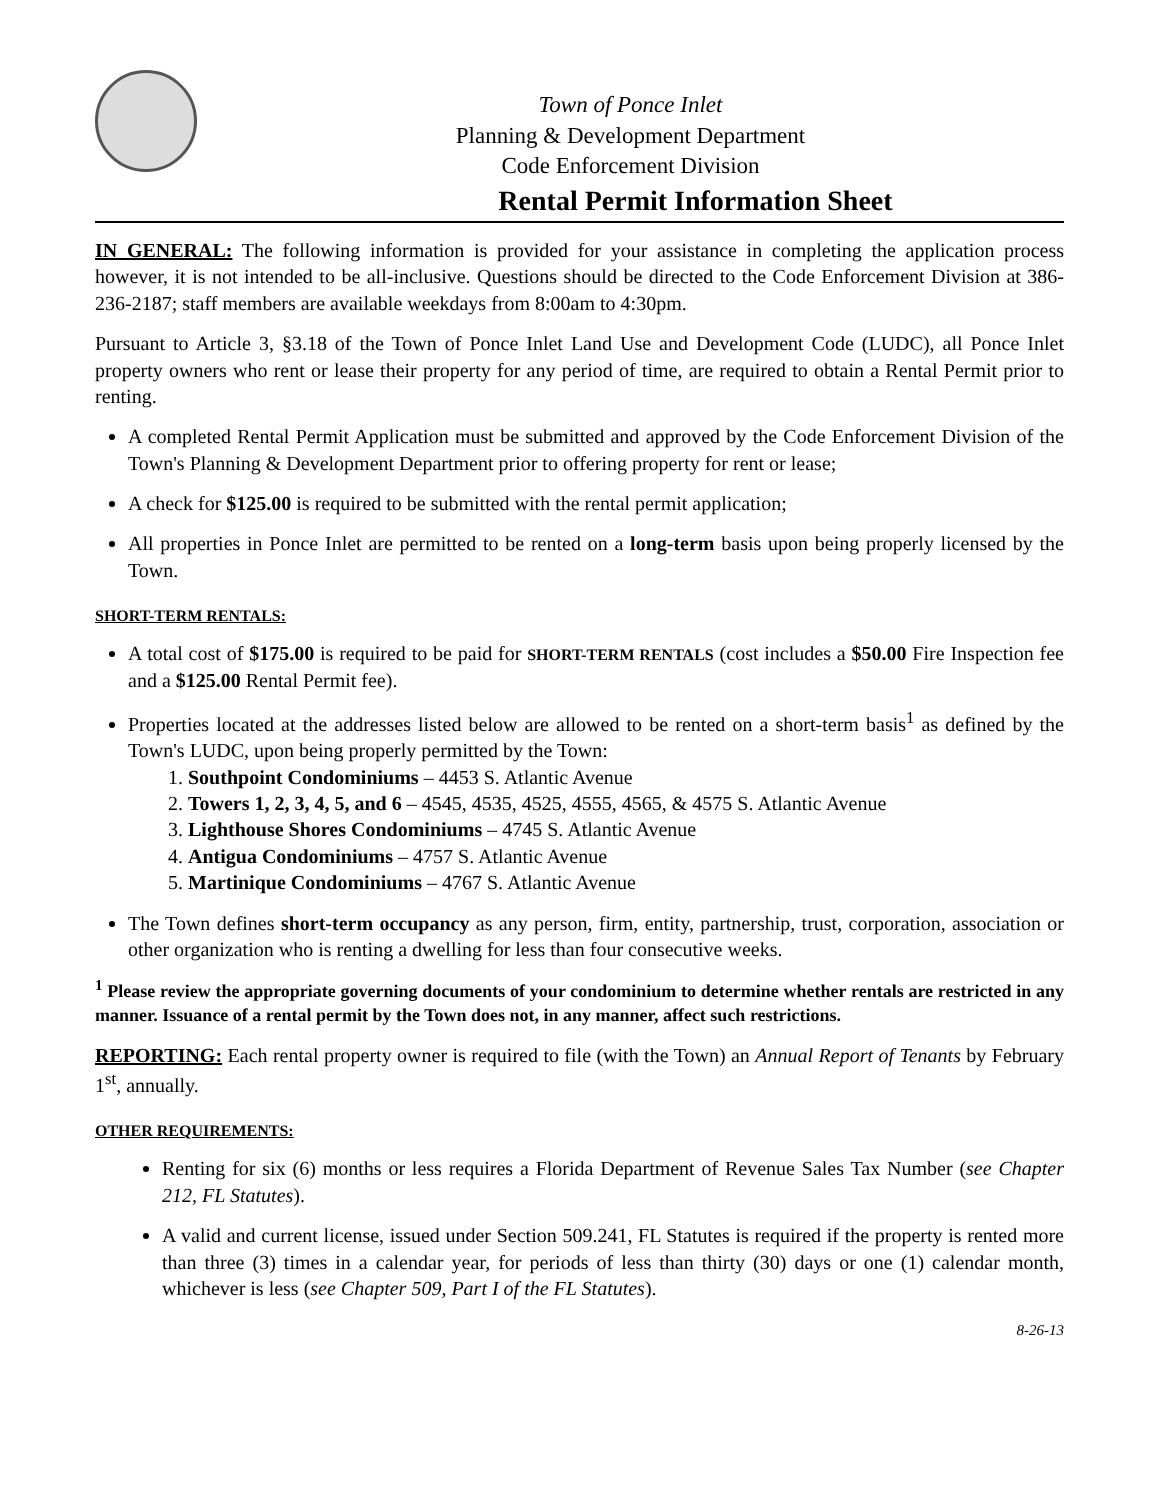Town of Ponce Inlet
Planning & Development Department
Code Enforcement Division
Rental Permit Information Sheet
IN GENERAL: The following information is provided for your assistance in completing the application process however, it is not intended to be all-inclusive. Questions should be directed to the Code Enforcement Division at 386-236-2187; staff members are available weekdays from 8:00am to 4:30pm.
Pursuant to Article 3, §3.18 of the Town of Ponce Inlet Land Use and Development Code (LUDC), all Ponce Inlet property owners who rent or lease their property for any period of time, are required to obtain a Rental Permit prior to renting.
A completed Rental Permit Application must be submitted and approved by the Code Enforcement Division of the Town's Planning & Development Department prior to offering property for rent or lease;
A check for $125.00 is required to be submitted with the rental permit application;
All properties in Ponce Inlet are permitted to be rented on a long-term basis upon being properly licensed by the Town.
SHORT-TERM RENTALS:
A total cost of $175.00 is required to be paid for SHORT-TERM RENTALS (cost includes a $50.00 Fire Inspection fee and a $125.00 Rental Permit fee).
Properties located at the addresses listed below are allowed to be rented on a short-term basis<sup>1</sup> as defined by the Town's LUDC, upon being properly permitted by the Town:
1. Southpoint Condominiums – 4453 S. Atlantic Avenue
2. Towers 1, 2, 3, 4, 5, and 6 – 4545, 4535, 4525, 4555, 4565, & 4575 S. Atlantic Avenue
3. Lighthouse Shores Condominiums – 4745 S. Atlantic Avenue
4. Antigua Condominiums – 4757 S. Atlantic Avenue
5. Martinique Condominiums – 4767 S. Atlantic Avenue
The Town defines short-term occupancy as any person, firm, entity, partnership, trust, corporation, association or other organization who is renting a dwelling for less than four consecutive weeks.
<sup>1</sup> Please review the appropriate governing documents of your condominium to determine whether rentals are restricted in any manner. Issuance of a rental permit by the Town does not, in any manner, affect such restrictions.
REPORTING: Each rental property owner is required to file (with the Town) an Annual Report of Tenants by February 1<sup>st</sup>, annually.
OTHER REQUIREMENTS:
Renting for six (6) months or less requires a Florida Department of Revenue Sales Tax Number (see Chapter 212, FL Statutes).
A valid and current license, issued under Section 509.241, FL Statutes is required if the property is rented more than three (3) times in a calendar year, for periods of less than thirty (30) days or one (1) calendar month, whichever is less (see Chapter 509, Part I of the FL Statutes).
8-26-13